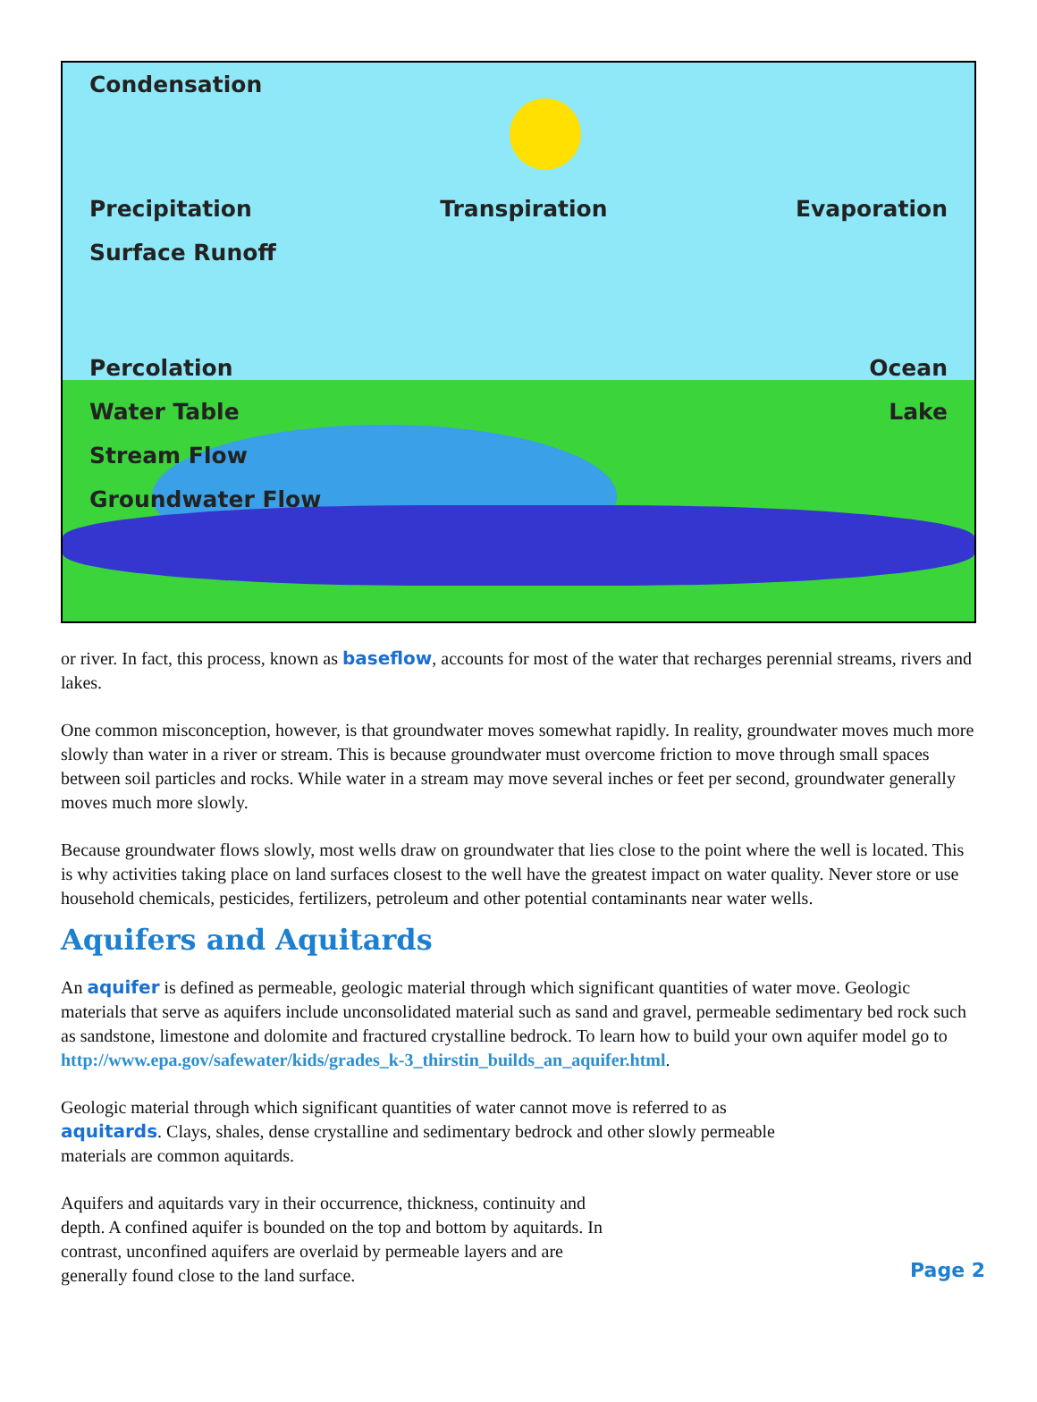Condensation
Precipitation Transpiration Evaporation
Surface Runoff
Percolation Ocean
Water Table Lake
Stream Flow
Groundwater Flow
or river. In fact, this process, known as baseflow, accounts for most of the water that recharges perennial streams, rivers and lakes.
One common misconception, however, is that groundwater moves somewhat rapidly. In reality, groundwater moves much more slowly than water in a river or stream. This is because groundwater must overcome friction to move through small spaces between soil particles and rocks. While water in a stream may move several inches or feet per second, groundwater generally moves much more slowly.
Because groundwater flows slowly, most wells draw on groundwater that lies close to the point where the well is located. This is why activities taking place on land surfaces closest to the well have the greatest impact on water quality. Never store or use household chemicals, pesticides, fertilizers, petroleum and other potential contaminants near water wells.
Aquifers and Aquitards
An aquifer is defined as permeable, geologic material through which significant quantities of water move. Geologic materials that serve as aquifers include unconsolidated material such as sand and gravel, permeable sedimentary bed rock such as sandstone, limestone and dolomite and fractured crystalline bedrock. To learn how to build your own aquifer model go to http://www.epa.gov/safewater/kids/grades_k-3_thirstin_builds_an_aquifer.html.
Geologic material through which significant quantities of water cannot move is referred to as aquitards. Clays, shales, dense crystalline and sedimentary bedrock and other slowly permeable materials are common aquitards.
Aquifers and aquitards vary in their occurrence, thickness, continuity and depth. A confined aquifer is bounded on the top and bottom by aquitards. In contrast, unconfined aquifers are overlaid by permeable layers and are generally found close to the land surface.
Page 2